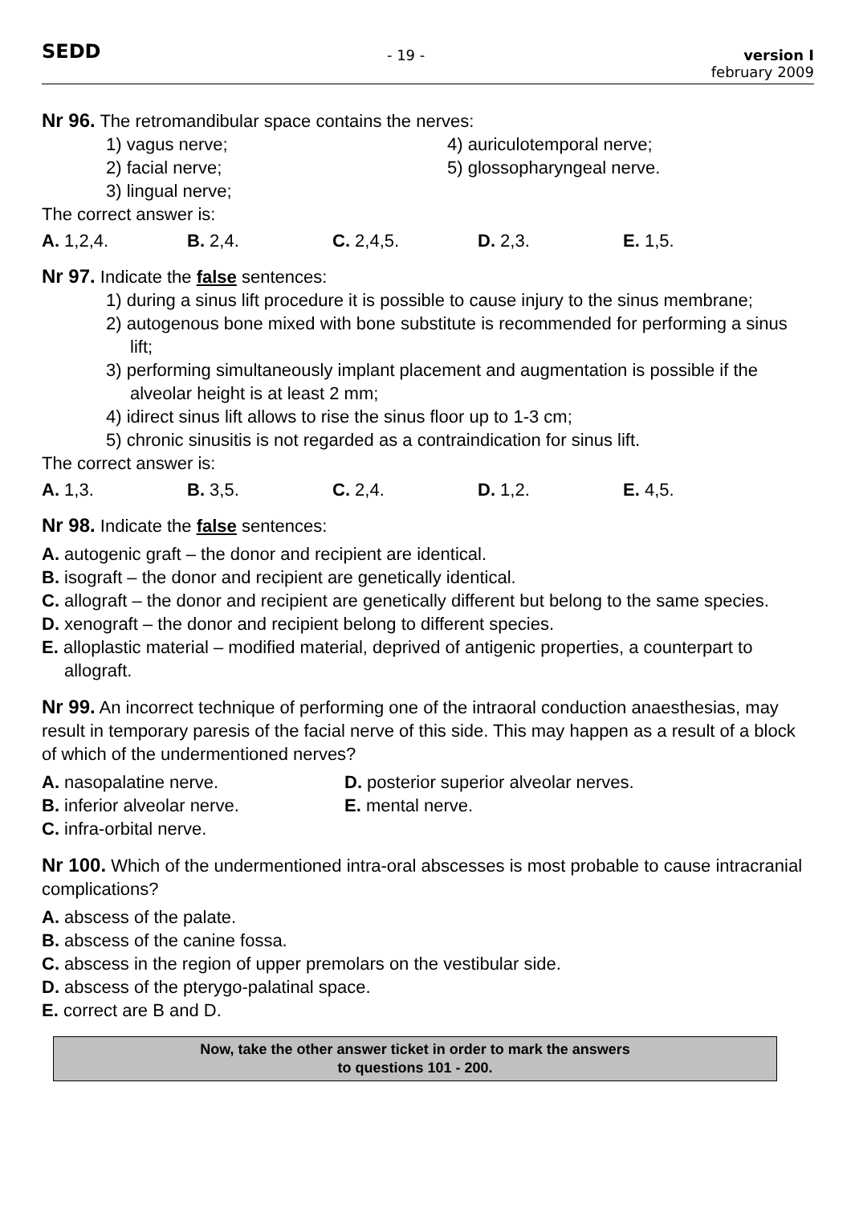SEDD
- 19 - version I
february 2009
Nr 96. The retromandibular space contains the nerves:
1) vagus nerve;
2) facial nerve;
3) lingual nerve;
4) auriculotemporal nerve;
5) glossopharyngeal nerve.
The correct answer is:
A. 1,2,4. B. 2,4. C. 2,4,5. D. 2,3. E. 1,5.
Nr 97. Indicate the false sentences:
1) during a sinus lift procedure it is possible to cause injury to the sinus membrane;
2) autogenous bone mixed with bone substitute is recommended for performing a sinus lift;
3) performing simultaneously implant placement and augmentation is possible if the alveolar height is at least 2 mm;
4) idirect sinus lift allows to rise the sinus floor up to 1-3 cm;
5) chronic sinusitis is not regarded as a contraindication for sinus lift.
The correct answer is:
A. 1,3. B. 3,5. C. 2,4. D. 1,2. E. 4,5.
Nr 98. Indicate the false sentences:
A. autogenic graft – the donor and recipient are identical.
B. isograft – the donor and recipient are genetically identical.
C. allograft – the donor and recipient are genetically different but belong to the same species.
D. xenograft – the donor and recipient belong to different species.
E. alloplastic material – modified material, deprived of antigenic properties, a counterpart to allograft.
Nr 99. An incorrect technique of performing one of the intraoral conduction anaesthesias, may result in temporary paresis of the facial nerve of this side. This may happen as a result of a block of which of the undermentioned nerves?
A. nasopalatine nerve.
B. inferior alveolar nerve.
C. infra-orbital nerve.
D. posterior superior alveolar nerves.
E. mental nerve.
Nr 100. Which of the undermentioned intra-oral abscesses is most probable to cause intracranial complications?
A. abscess of the palate.
B. abscess of the canine fossa.
C. abscess in the region of upper premolars on the vestibular side.
D. abscess of the pterygo-palatinal space.
E. correct are B and D.
Now, take the other answer ticket in order to mark the answers
to questions 101 - 200.